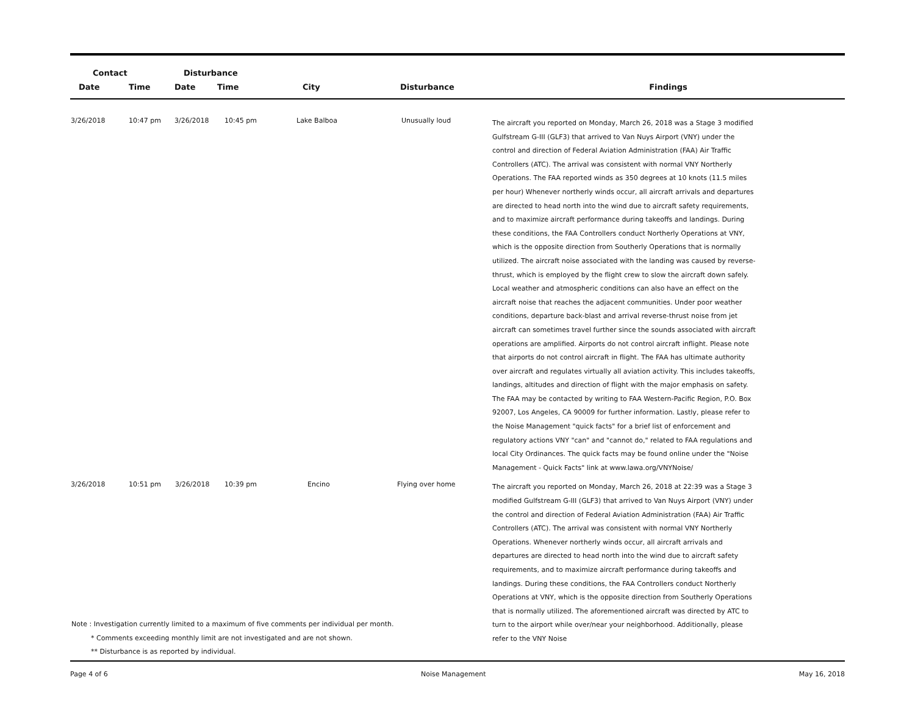| Contact | | Disturbance | | | | |
| --- | --- | --- | --- | --- | --- | --- |
| Date | Time | Date | Time | City | Disturbance | Findings |
| 3/26/2018 | 10:47 pm | 3/26/2018 | 10:45 pm | Lake Balboa | Unusually loud | The aircraft you reported on Monday, March 26, 2018 was a Stage 3 modified Gulfstream G-III (GLF3) that arrived to Van Nuys Airport (VNY) under the control and direction of Federal Aviation Administration (FAA) Air Traffic Controllers (ATC). The arrival was consistent with normal VNY Northerly Operations. The FAA reported winds as 350 degrees at 10 knots (11.5 miles per hour) Whenever northerly winds occur, all aircraft arrivals and departures are directed to head north into the wind due to aircraft safety requirements, and to maximize aircraft performance during takeoffs and landings. During these conditions, the FAA Controllers conduct Northerly Operations at VNY, which is the opposite direction from Southerly Operations that is normally utilized. The aircraft noise associated with the landing was caused by reverse-thrust, which is employed by the flight crew to slow the aircraft down safely. Local weather and atmospheric conditions can also have an effect on the aircraft noise that reaches the adjacent communities. Under poor weather conditions, departure back-blast and arrival reverse-thrust noise from jet aircraft can sometimes travel further since the sounds associated with aircraft operations are amplified. Airports do not control aircraft inflight. Please note that airports do not control aircraft in flight. The FAA has ultimate authority over aircraft and regulates virtually all aviation activity. This includes takeoffs, landings, altitudes and direction of flight with the major emphasis on safety. The FAA may be contacted by writing to FAA Western-Pacific Region, P.O. Box 92007, Los Angeles, CA 90009 for further information. Lastly, please refer to the Noise Management "quick facts" for a brief list of enforcement and regulatory actions VNY "can" and "cannot do," related to FAA regulations and local City Ordinances. The quick facts may be found online under the "Noise Management - Quick Facts" link at www.lawa.org/VNYNoise/ |
| 3/26/2018 | 10:51 pm | 3/26/2018 | 10:39 pm | Encino | Flying over home | The aircraft you reported on Monday, March 26, 2018 at 22:39 was a Stage 3 modified Gulfstream G-III (GLF3) that arrived to Van Nuys Airport (VNY) under the control and direction of Federal Aviation Administration (FAA) Air Traffic Controllers (ATC). The arrival was consistent with normal VNY Northerly Operations. Whenever northerly winds occur, all aircraft arrivals and departures are directed to head north into the wind due to aircraft safety requirements, and to maximize aircraft performance during takeoffs and landings. During these conditions, the FAA Controllers conduct Northerly Operations at VNY, which is the opposite direction from Southerly Operations that is normally utilized. The aforementioned aircraft was directed by ATC to turn to the airport while over/near your neighborhood. Additionally, please refer to the VNY Noise |
Note : Investigation currently limited to a maximum of five comments per individual per month.
* Comments exceeding monthly limit are not investigated and are not shown.
** Disturbance is as reported by individual.
Page 4 of 6 Noise Management May 16, 2018